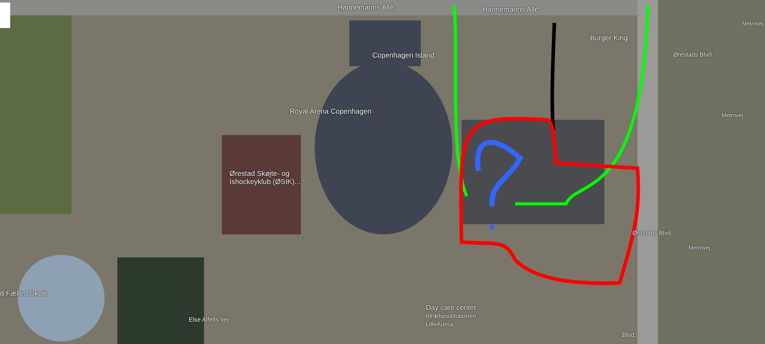Hannemanns Allé Hannemanns Allé
Copenhagen Island
Burger King
Royal Arena Copenhagen
Ørestad Skøjte- og
Ishockeyklub (ØSIK)...
d Fælled Skole
Day care center
Idrætsinstitutionen
LilleArena
Ørestads Blvd.
Ørestads Blvd.
Metrovej
Metrovej
Metrovej
Else Alfelts Vej
Blvd.